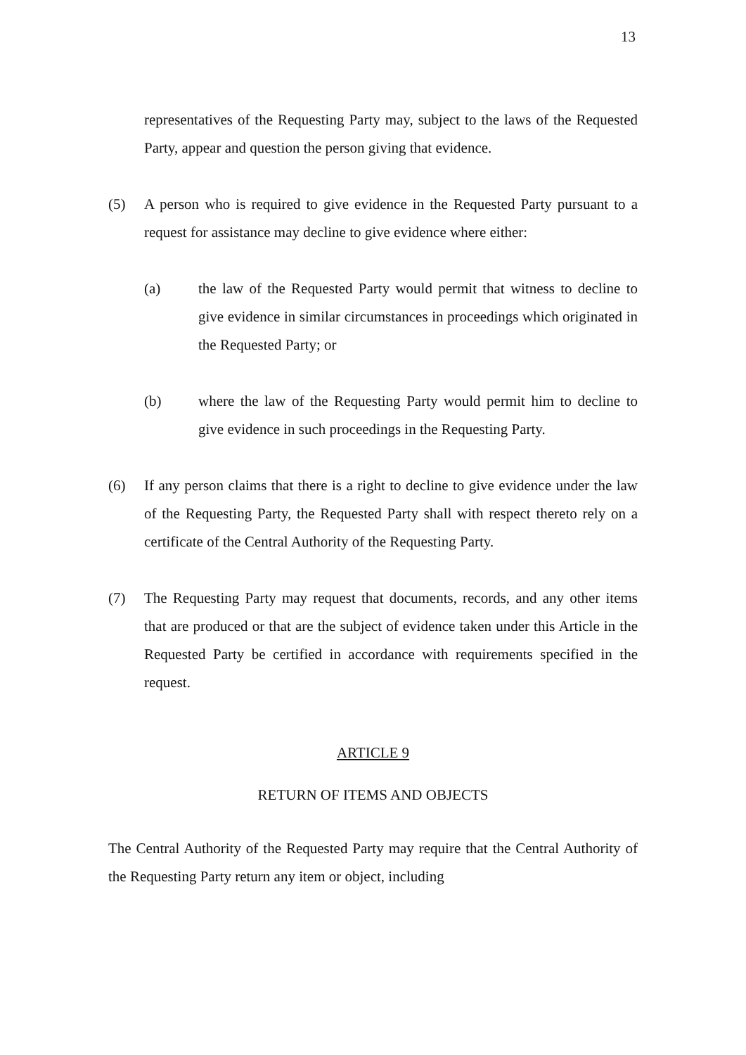13
representatives of the Requesting Party may, subject to the laws of the Requested Party, appear and question the person giving that evidence.
(5) A person who is required to give evidence in the Requested Party pursuant to a request for assistance may decline to give evidence where either:
(a) the law of the Requested Party would permit that witness to decline to give evidence in similar circumstances in proceedings which originated in the Requested Party; or
(b) where the law of the Requesting Party would permit him to decline to give evidence in such proceedings in the Requesting Party.
(6) If any person claims that there is a right to decline to give evidence under the law of the Requesting Party, the Requested Party shall with respect thereto rely on a certificate of the Central Authority of the Requesting Party.
(7) The Requesting Party may request that documents, records, and any other items that are produced or that are the subject of evidence taken under this Article in the Requested Party be certified in accordance with requirements specified in the request.
ARTICLE 9
RETURN OF ITEMS AND OBJECTS
The Central Authority of the Requested Party may require that the Central Authority of the Requesting Party return any item or object, including